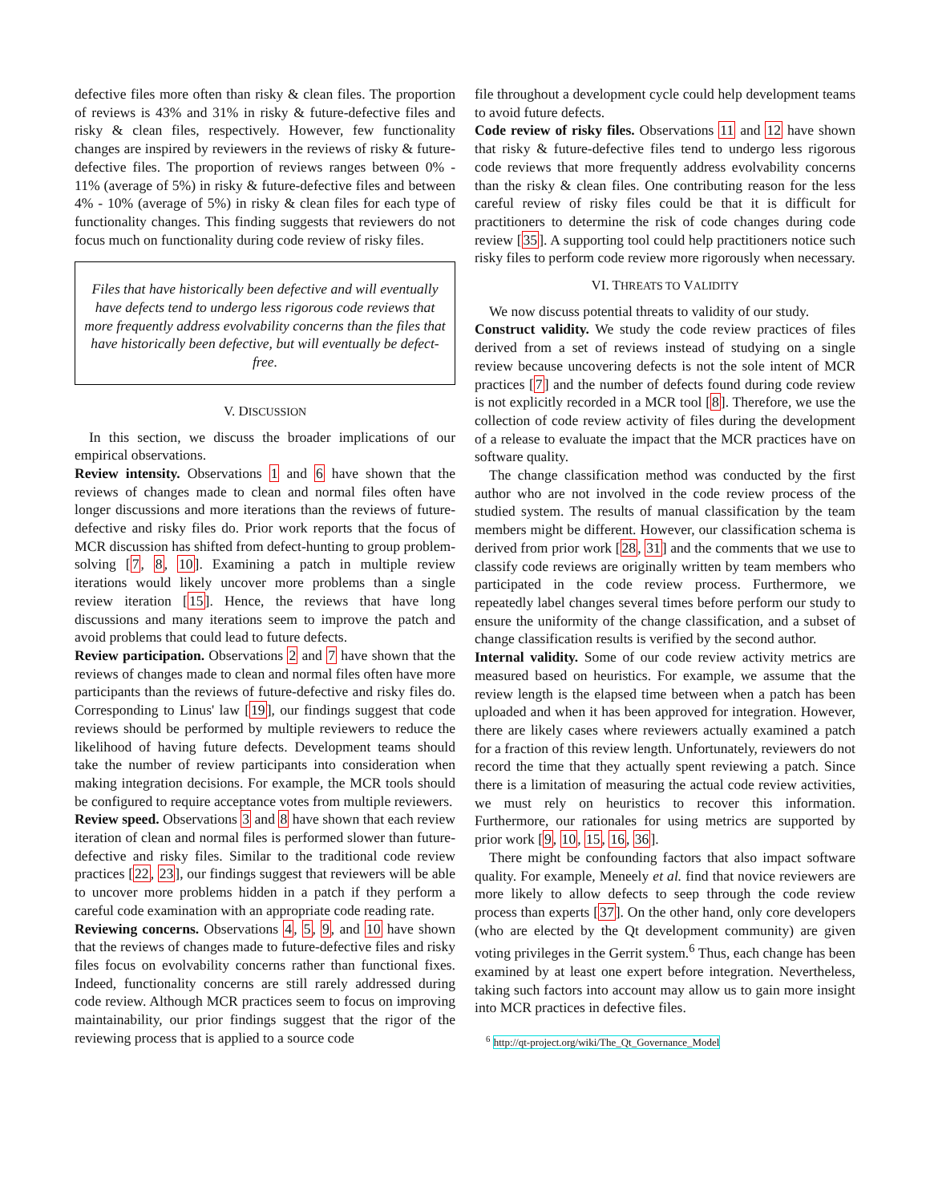defective files more often than risky & clean files. The proportion of reviews is 43% and 31% in risky & future-defective files and risky & clean files, respectively. However, few functionality changes are inspired by reviewers in the reviews of risky & future-defective files. The proportion of reviews ranges between 0% - 11% (average of 5%) in risky & future-defective files and between 4% - 10% (average of 5%) in risky & clean files for each type of functionality changes. This finding suggests that reviewers do not focus much on functionality during code review of risky files.
Files that have historically been defective and will eventually have defects tend to undergo less rigorous code reviews that more frequently address evolvability concerns than the files that have historically been defective, but will eventually be defect-free.
V. DISCUSSION
In this section, we discuss the broader implications of our empirical observations.
Review intensity. Observations 1 and 6 have shown that the reviews of changes made to clean and normal files often have longer discussions and more iterations than the reviews of future-defective and risky files do. Prior work reports that the focus of MCR discussion has shifted from defect-hunting to group problem-solving [7, 8, 10]. Examining a patch in multiple review iterations would likely uncover more problems than a single review iteration [15]. Hence, the reviews that have long discussions and many iterations seem to improve the patch and avoid problems that could lead to future defects.
Review participation. Observations 2 and 7 have shown that the reviews of changes made to clean and normal files often have more participants than the reviews of future-defective and risky files do. Corresponding to Linus' law [19], our findings suggest that code reviews should be performed by multiple reviewers to reduce the likelihood of having future defects. Development teams should take the number of review participants into consideration when making integration decisions. For example, the MCR tools should be configured to require acceptance votes from multiple reviewers.
Review speed. Observations 3 and 8 have shown that each review iteration of clean and normal files is performed slower than future-defective and risky files. Similar to the traditional code review practices [22, 23], our findings suggest that reviewers will be able to uncover more problems hidden in a patch if they perform a careful code examination with an appropriate code reading rate.
Reviewing concerns. Observations 4, 5, 9, and 10 have shown that the reviews of changes made to future-defective files and risky files focus on evolvability concerns rather than functional fixes. Indeed, functionality concerns are still rarely addressed during code review. Although MCR practices seem to focus on improving maintainability, our prior findings suggest that the rigor of the reviewing process that is applied to a source code
file throughout a development cycle could help development teams to avoid future defects.
Code review of risky files. Observations 11 and 12 have shown that risky & future-defective files tend to undergo less rigorous code reviews that more frequently address evolvability concerns than the risky & clean files. One contributing reason for the less careful review of risky files could be that it is difficult for practitioners to determine the risk of code changes during code review [35]. A supporting tool could help practitioners notice such risky files to perform code review more rigorously when necessary.
VI. THREATS TO VALIDITY
We now discuss potential threats to validity of our study.
Construct validity. We study the code review practices of files derived from a set of reviews instead of studying on a single review because uncovering defects is not the sole intent of MCR practices [7] and the number of defects found during code review is not explicitly recorded in a MCR tool [8]. Therefore, we use the collection of code review activity of files during the development of a release to evaluate the impact that the MCR practices have on software quality.
The change classification method was conducted by the first author who are not involved in the code review process of the studied system. The results of manual classification by the team members might be different. However, our classification schema is derived from prior work [28, 31] and the comments that we use to classify code reviews are originally written by team members who participated in the code review process. Furthermore, we repeatedly label changes several times before perform our study to ensure the uniformity of the change classification, and a subset of change classification results is verified by the second author.
Internal validity. Some of our code review activity metrics are measured based on heuristics. For example, we assume that the review length is the elapsed time between when a patch has been uploaded and when it has been approved for integration. However, there are likely cases where reviewers actually examined a patch for a fraction of this review length. Unfortunately, reviewers do not record the time that they actually spent reviewing a patch. Since there is a limitation of measuring the actual code review activities, we must rely on heuristics to recover this information. Furthermore, our rationales for using metrics are supported by prior work [9, 10, 15, 16, 36].
There might be confounding factors that also impact software quality. For example, Meneely et al. find that novice reviewers are more likely to allow defects to seep through the code review process than experts [37]. On the other hand, only core developers (who are elected by the Qt development community) are given voting privileges in the Gerrit system.<sup>6</sup> Thus, each change has been examined by at least one expert before integration. Nevertheless, taking such factors into account may allow us to gain more insight into MCR practices in defective files.
<sup>6</sup> http://qt-project.org/wiki/The_Qt_Governance_Model